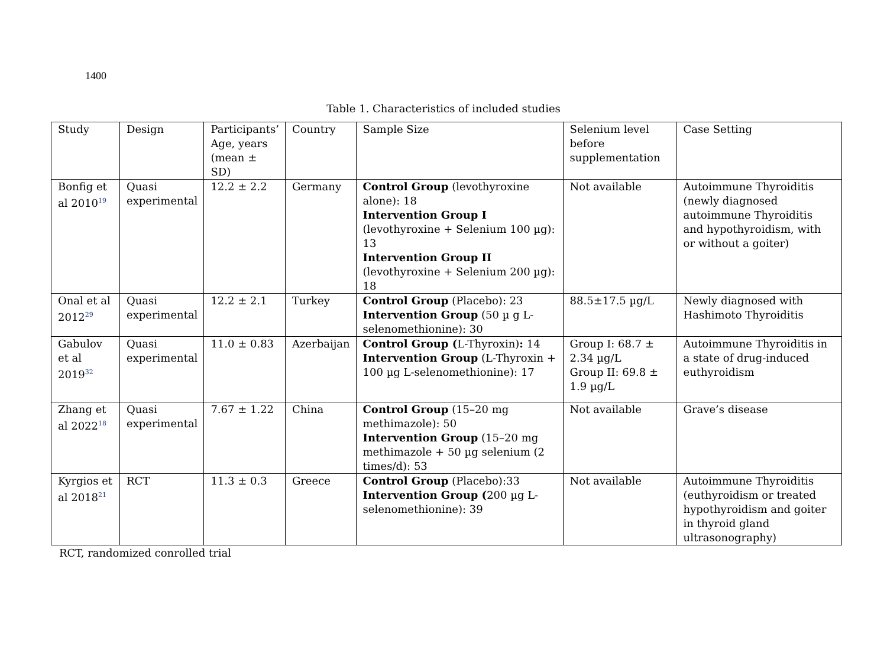1400
Table 1. Characteristics of included studies
| Study | Design | Participants’ Age, years (mean ± SD) | Country | Sample Size | Selenium level before supplementation | Case Setting |
| --- | --- | --- | --- | --- | --- | --- |
| Bonfig et al 2010<sup>19</sup> | Quasi experimental | 12.2 ± 2.2 | Germany | Control Group (levothyroxine alone): 18 Intervention Group I (levothyroxine + Selenium 100 µg): 13 Intervention Group II (levothyroxine + Selenium 200 µg): 18 | Not available | Autoimmune Thyroiditis (newly diagnosed autoimmune Thyroiditis and hypothyroidism, with or without a goiter) |
| Onal et al 2012<sup>29</sup> | Quasi experimental | 12.2 ± 2.1 | Turkey | Control Group (Placebo): 23 Intervention Group (50 µ g L-selenomethionine): 30 | 88.5±17.5 µg/L | Newly diagnosed with Hashimoto Thyroiditis |
| Gabulov et al 2019<sup>32</sup> | Quasi experimental | 11.0 ± 0.83 | Azerbaijan | Control Group ( L-Thyroxin) : 14 Intervention Group (L-Thyroxin + 100 µg L-selenomethionine): 17 | Group I: 68.7 ± 2.34 µg/L Group II: 69.8 ± 1.9 µg/L | Autoimmune Thyroiditis in a state of drug-induced euthyroidism |
| Zhang et al 2022<sup>18</sup> | Quasi experimental | 7.67 ± 1.22 | China | Control Group (15–20 mg methimazole): 50 Intervention Group (15–20 mg methimazole + 50 µg selenium (2 times/d): 53 | Not available | Grave’s disease |
| Kyrgios et al 2018<sup>21</sup> | RCT | 11.3 ± 0.3 | Greece | Control Group (Placebo):33 Intervention Group ( 200 µg L-selenomethionine): 39 | Not available | Autoimmune Thyroiditis (euthyroidism or treated hypothyroidism and goiter in thyroid gland ultrasonography) |
RCT, randomized conrolled trial